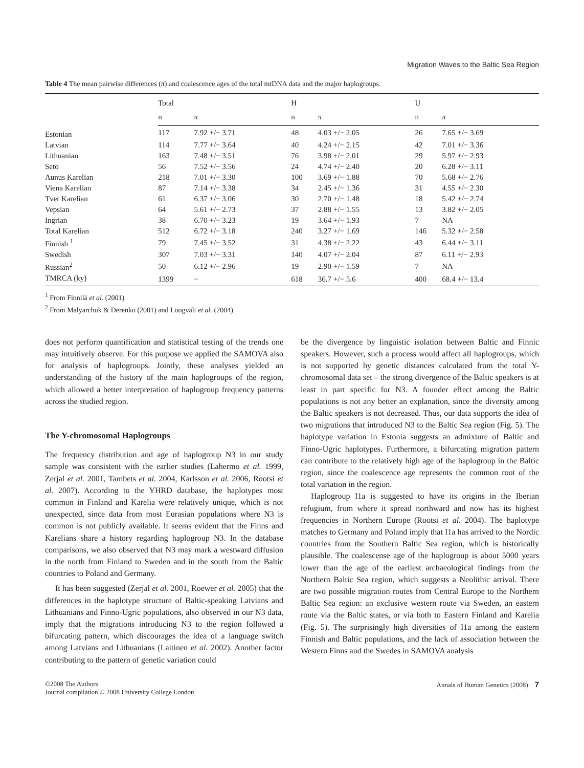Migration Waves to the Baltic Sea Region
Table 4 The mean pairwise differences (π) and coalescence ages of the total mtDNA data and the major haplogroups.
| | Total | | H | | U | |
| --- | --- | --- | --- | --- | --- | --- |
| | n | π | n | π | n | π |
| Estonian | 117 | 7.92 +/− 3.71 | 48 | 4.03 +/− 2.05 | 26 | 7.65 +/− 3.69 |
| Latvian | 114 | 7.77 +/− 3.64 | 40 | 4.24 +/− 2.15 | 42 | 7.01 +/− 3.36 |
| Lithuanian | 163 | 7.48 +/− 3.51 | 76 | 3.98 +/− 2.01 | 29 | 5.97 +/− 2.93 |
| Seto | 56 | 7.52 +/− 3.56 | 24 | 4.74 +/− 2.40 | 20 | 6.28 +/− 3.11 |
| Aunus Karelian | 218 | 7.01 +/− 3.30 | 100 | 3.69 +/− 1.88 | 70 | 5.68 +/− 2.76 |
| Viena Karelian | 87 | 7.14 +/− 3.38 | 34 | 2.45 +/− 1.36 | 31 | 4.55 +/− 2.30 |
| Tver Karelian | 61 | 6.37 +/− 3.06 | 30 | 2.70 +/− 1.48 | 18 | 5.42 +/− 2.74 |
| Vepsian | 64 | 5.61 +/− 2.73 | 37 | 2.88 +/− 1.55 | 13 | 3.82 +/− 2.05 |
| Ingrian | 38 | 6.70 +/− 3.23 | 19 | 3.64 +/− 1.93 | 7 | NA |
| Total Karelian | 512 | 6.72 +/− 3.18 | 240 | 3.27 +/− 1.69 | 146 | 5.32 +/− 2.58 |
| Finnish <sup>1</sup> | 79 | 7.45 +/− 3.52 | 31 | 4.38 +/− 2.22 | 43 | 6.44 +/− 3.11 |
| Swedish | 307 | 7.03 +/− 3.31 | 140 | 4.07 +/− 2.04 | 87 | 6.11 +/− 2.93 |
| Russian<sup>2</sup> | 50 | 6.12 +/− 2.96 | 19 | 2.90 +/− 1.59 | 7 | NA |
| TMRCA (ky) | 1399 | − | 618 | 36.7 +/− 5.6 | 400 | 68.4 +/− 13.4 |
<sup>1</sup> From Finnilä et al. (2001)
<sup>2</sup> From Malyarchuk & Derenko (2001) and Loogväli et al. (2004)
does not perform quantification and statistical testing of the trends one may intuitively observe. For this purpose we applied the SAMOVA also for analysis of haplogroups. Jointly, these analyses yielded an understanding of the history of the main haplogroups of the region, which allowed a better interpretation of haplogroup frequency patterns across the studied region.
The Y-chromosomal Haplogroups
The frequency distribution and age of haplogroup N3 in our study sample was consistent with the earlier studies (Lahermo et al. 1999, Zerjal et al. 2001, Tambets et al. 2004, Karlsson et al. 2006, Rootsi et al. 2007). According to the YHRD database, the haplotypes most common in Finland and Karelia were relatively unique, which is not unexpected, since data from most Eurasian populations where N3 is common is not publicly available. It seems evident that the Finns and Karelians share a history regarding haplogroup N3. In the database comparisons, we also observed that N3 may mark a westward diffusion in the north from Finland to Sweden and in the south from the Baltic countries to Poland and Germany.
It has been suggested (Zerjal et al. 2001, Roewer et al. 2005) that the differences in the haplotype structure of Baltic-speaking Latvians and Lithuanians and Finno-Ugric populations, also observed in our N3 data, imply that the migrations introducing N3 to the region followed a bifurcating pattern, which discourages the idea of a language switch among Latvians and Lithuanians (Laitinen et al. 2002). Another factor contributing to the pattern of genetic variation could
be the divergence by linguistic isolation between Baltic and Finnic speakers. However, such a process would affect all haplogroups, which is not supported by genetic distances calculated from the total Y-chromosomal data set – the strong divergence of the Baltic speakers is at least in part specific for N3. A founder effect among the Baltic populations is not any better an explanation, since the diversity among the Baltic speakers is not decreased. Thus, our data supports the idea of two migrations that introduced N3 to the Baltic Sea region (Fig. 5). The haplotype variation in Estonia suggests an admixture of Baltic and Finno-Ugric haplotypes. Furthermore, a bifurcating migration pattern can contribute to the relatively high age of the haplogroup in the Baltic region, since the coalescence age represents the common root of the total variation in the region.
Haplogroup I1a is suggested to have its origins in the Iberian refugium, from where it spread northward and now has its highest frequencies in Northern Europe (Rootsi et al. 2004). The haplotype matches to Germany and Poland imply that I1a has arrived to the Nordic countries from the Southern Baltic Sea region, which is historically plausible. The coalescense age of the haplogroup is about 5000 years lower than the age of the earliest archaeological findings from the Northern Baltic Sea region, which suggests a Neolithic arrival. There are two possible migration routes from Central Europe to the Northern Baltic Sea region: an exclusive western route via Sweden, an eastern route via the Baltic states, or via both to Eastern Finland and Karelia (Fig. 5). The surprisingly high diversities of I1a among the eastern Finnish and Baltic populations, and the lack of association between the Western Finns and the Swedes in SAMOVA analysis
©2008 The Authors
Journal compilation © 2008 University College London
Annals of Human Genetics (2008) 7